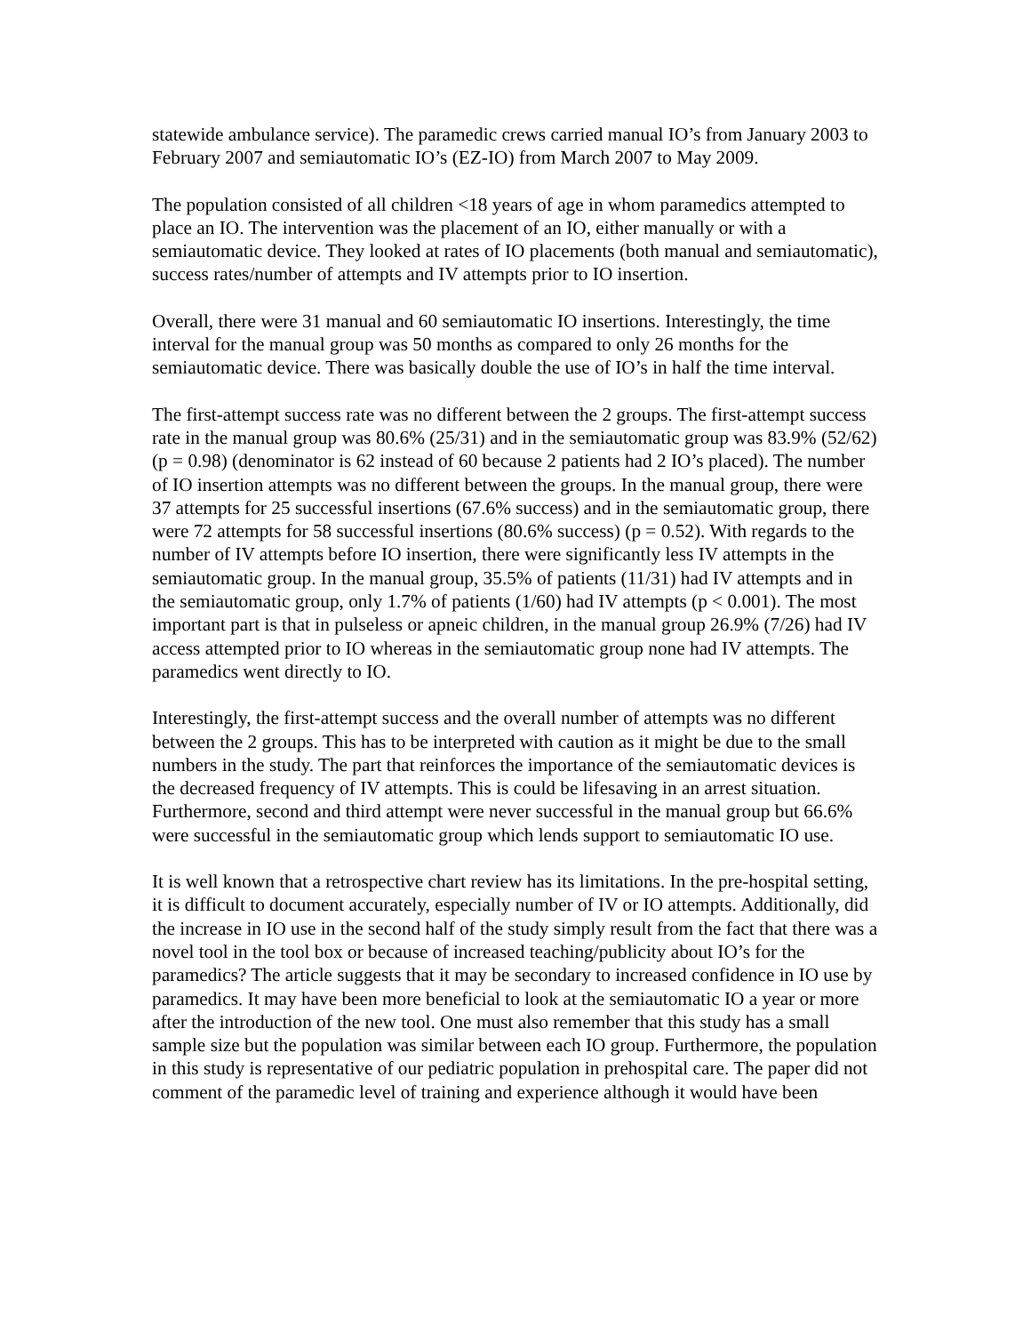statewide ambulance service). The paramedic crews carried manual IO’s from January 2003 to February 2007 and semiautomatic IO’s (EZ-IO) from March 2007 to May 2009.
The population consisted of all children <18 years of age in whom paramedics attempted to place an IO. The intervention was the placement of an IO, either manually or with a semiautomatic device. They looked at rates of IO placements (both manual and semiautomatic), success rates/number of attempts and IV attempts prior to IO insertion.
Overall, there were 31 manual and 60 semiautomatic IO insertions. Interestingly, the time interval for the manual group was 50 months as compared to only 26 months for the semiautomatic device. There was basically double the use of IO’s in half the time interval.
The first-attempt success rate was no different between the 2 groups. The first-attempt success rate in the manual group was 80.6% (25/31) and in the semiautomatic group was 83.9% (52/62) (p = 0.98) (denominator is 62 instead of 60 because 2 patients had 2 IO’s placed). The number of IO insertion attempts was no different between the groups. In the manual group, there were 37 attempts for 25 successful insertions (67.6% success) and in the semiautomatic group, there were 72 attempts for 58 successful insertions (80.6% success) (p = 0.52). With regards to the number of IV attempts before IO insertion, there were significantly less IV attempts in the semiautomatic group. In the manual group, 35.5% of patients (11/31) had IV attempts and in the semiautomatic group, only 1.7% of patients (1/60) had IV attempts (p < 0.001). The most important part is that in pulseless or apneic children, in the manual group 26.9% (7/26) had IV access attempted prior to IO whereas in the semiautomatic group none had IV attempts. The paramedics went directly to IO.
Interestingly, the first-attempt success and the overall number of attempts was no different between the 2 groups. This has to be interpreted with caution as it might be due to the small numbers in the study. The part that reinforces the importance of the semiautomatic devices is the decreased frequency of IV attempts. This is could be lifesaving in an arrest situation. Furthermore, second and third attempt were never successful in the manual group but 66.6% were successful in the semiautomatic group which lends support to semiautomatic IO use.
It is well known that a retrospective chart review has its limitations. In the pre-hospital setting, it is difficult to document accurately, especially number of IV or IO attempts. Additionally, did the increase in IO use in the second half of the study simply result from the fact that there was a novel tool in the tool box or because of increased teaching/publicity about IO’s for the paramedics? The article suggests that it may be secondary to increased confidence in IO use by paramedics. It may have been more beneficial to look at the semiautomatic IO a year or more after the introduction of the new tool. One must also remember that this study has a small sample size but the population was similar between each IO group. Furthermore, the population in this study is representative of our pediatric population in prehospital care. The paper did not comment of the paramedic level of training and experience although it would have been